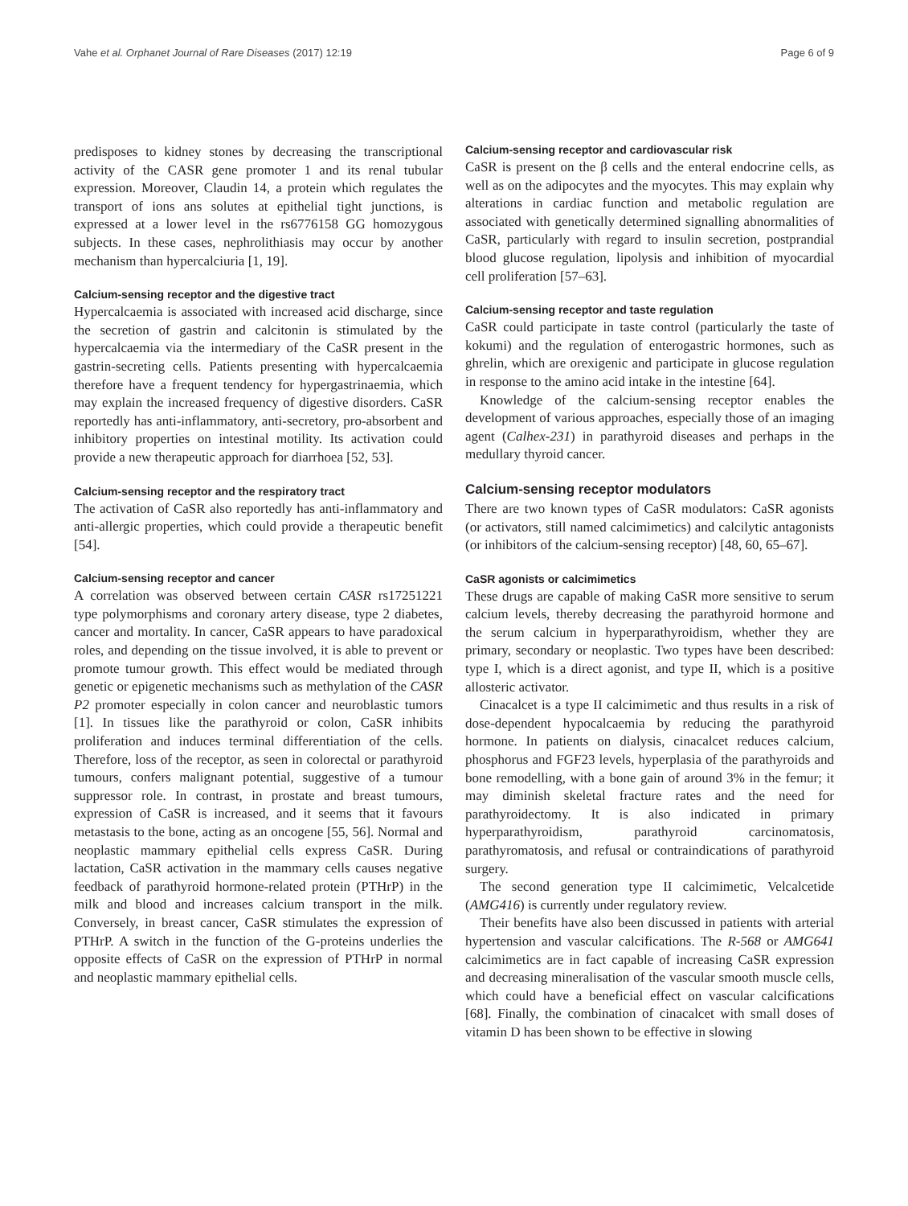Vahe et al. Orphanet Journal of Rare Diseases (2017) 12:19 Page 6 of 9
predisposes to kidney stones by decreasing the transcriptional activity of the CASR gene promoter 1 and its renal tubular expression. Moreover, Claudin 14, a protein which regulates the transport of ions ans solutes at epithelial tight junctions, is expressed at a lower level in the rs6776158 GG homozygous subjects. In these cases, nephrolithiasis may occur by another mechanism than hypercalciuria [1, 19].
Calcium-sensing receptor and the digestive tract
Hypercalcaemia is associated with increased acid discharge, since the secretion of gastrin and calcitonin is stimulated by the hypercalcaemia via the intermediary of the CaSR present in the gastrin-secreting cells. Patients presenting with hypercalcaemia therefore have a frequent tendency for hypergastrinaemia, which may explain the increased frequency of digestive disorders. CaSR reportedly has anti-inflammatory, anti-secretory, pro-absorbent and inhibitory properties on intestinal motility. Its activation could provide a new therapeutic approach for diarrhoea [52, 53].
Calcium-sensing receptor and the respiratory tract
The activation of CaSR also reportedly has anti-inflammatory and anti-allergic properties, which could provide a therapeutic benefit [54].
Calcium-sensing receptor and cancer
A correlation was observed between certain CASR rs17251221 type polymorphisms and coronary artery disease, type 2 diabetes, cancer and mortality. In cancer, CaSR appears to have paradoxical roles, and depending on the tissue involved, it is able to prevent or promote tumour growth. This effect would be mediated through genetic or epigenetic mechanisms such as methylation of the CASR P2 promoter especially in colon cancer and neuroblastic tumors [1]. In tissues like the parathyroid or colon, CaSR inhibits proliferation and induces terminal differentiation of the cells. Therefore, loss of the receptor, as seen in colorectal or parathyroid tumours, confers malignant potential, suggestive of a tumour suppressor role. In contrast, in prostate and breast tumours, expression of CaSR is increased, and it seems that it favours metastasis to the bone, acting as an oncogene [55, 56]. Normal and neoplastic mammary epithelial cells express CaSR. During lactation, CaSR activation in the mammary cells causes negative feedback of parathyroid hormone-related protein (PTHrP) in the milk and blood and increases calcium transport in the milk. Conversely, in breast cancer, CaSR stimulates the expression of PTHrP. A switch in the function of the G-proteins underlies the opposite effects of CaSR on the expression of PTHrP in normal and neoplastic mammary epithelial cells.
Calcium-sensing receptor and cardiovascular risk
CaSR is present on the β cells and the enteral endocrine cells, as well as on the adipocytes and the myocytes. This may explain why alterations in cardiac function and metabolic regulation are associated with genetically determined signalling abnormalities of CaSR, particularly with regard to insulin secretion, postprandial blood glucose regulation, lipolysis and inhibition of myocardial cell proliferation [57–63].
Calcium-sensing receptor and taste regulation
CaSR could participate in taste control (particularly the taste of kokumi) and the regulation of enterogastric hormones, such as ghrelin, which are orexigenic and participate in glucose regulation in response to the amino acid intake in the intestine [64].
Knowledge of the calcium-sensing receptor enables the development of various approaches, especially those of an imaging agent (Calhex-231) in parathyroid diseases and perhaps in the medullary thyroid cancer.
Calcium-sensing receptor modulators
There are two known types of CaSR modulators: CaSR agonists (or activators, still named calcimimetics) and calcilytic antagonists (or inhibitors of the calcium-sensing receptor) [48, 60, 65–67].
CaSR agonists or calcimimetics
These drugs are capable of making CaSR more sensitive to serum calcium levels, thereby decreasing the parathyroid hormone and the serum calcium in hyperparathyroidism, whether they are primary, secondary or neoplastic. Two types have been described: type I, which is a direct agonist, and type II, which is a positive allosteric activator.
Cinacalcet is a type II calcimimetic and thus results in a risk of dose-dependent hypocalcaemia by reducing the parathyroid hormone. In patients on dialysis, cinacalcet reduces calcium, phosphorus and FGF23 levels, hyperplasia of the parathyroids and bone remodelling, with a bone gain of around 3% in the femur; it may diminish skeletal fracture rates and the need for parathyroidectomy. It is also indicated in primary hyperparathyroidism, parathyroid carcinomatosis, parathyromatosis, and refusal or contraindications of parathyroid surgery.
The second generation type II calcimimetic, Velcalcetide (AMG416) is currently under regulatory review.
Their benefits have also been discussed in patients with arterial hypertension and vascular calcifications. The R-568 or AMG641 calcimimetics are in fact capable of increasing CaSR expression and decreasing mineralisation of the vascular smooth muscle cells, which could have a beneficial effect on vascular calcifications [68]. Finally, the combination of cinacalcet with small doses of vitamin D has been shown to be effective in slowing